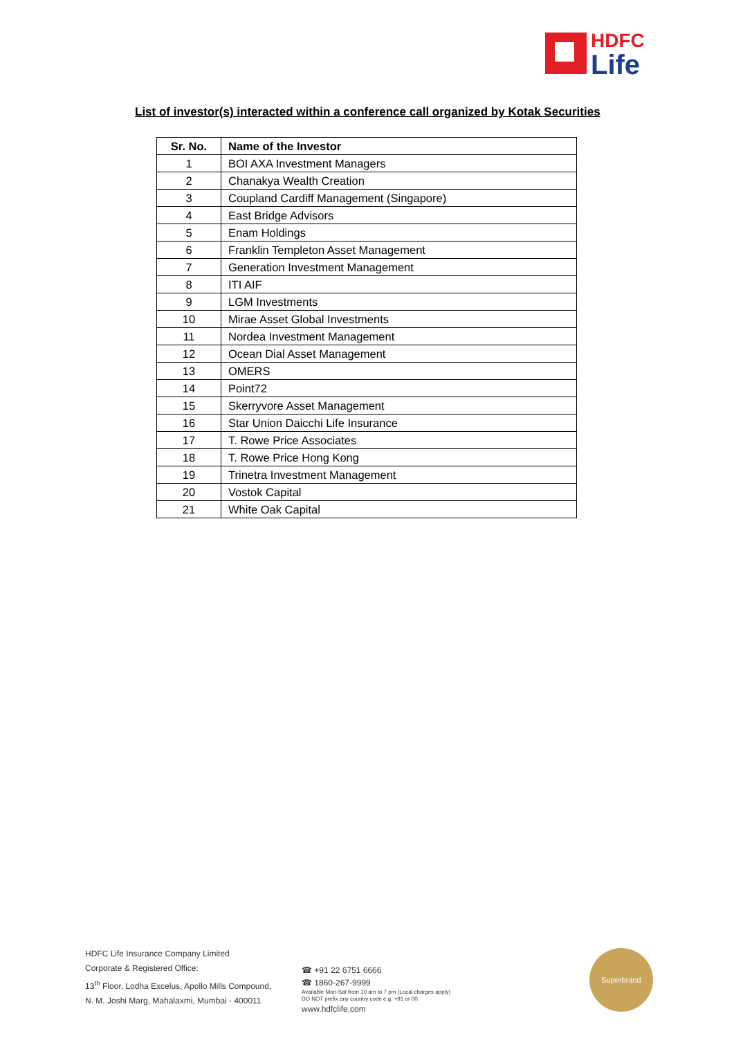HDFC
Life
List of investor(s) interacted within a conference call organized by Kotak Securities
| Sr. No. | Name of the Investor |
| --- | --- |
| 1 | BOI AXA Investment Managers |
| 2 | Chanakya Wealth Creation |
| 3 | Coupland Cardiff Management (Singapore) |
| 4 | East Bridge Advisors |
| 5 | Enam Holdings |
| 6 | Franklin Templeton Asset Management |
| 7 | Generation Investment Management |
| 8 | ITI AIF |
| 9 | LGM Investments |
| 10 | Mirae Asset Global Investments |
| 11 | Nordea Investment Management |
| 12 | Ocean Dial Asset Management |
| 13 | OMERS |
| 14 | Point72 |
| 15 | Skerryvore Asset Management |
| 16 | Star Union Daicchi Life Insurance |
| 17 | T. Rowe Price Associates |
| 18 | T. Rowe Price Hong Kong |
| 19 | Trinetra Investment Management |
| 20 | Vostok Capital |
| 21 | White Oak Capital |
HDFC Life Insurance Company Limited
Corporate & Registered Office:
13<sup>th</sup> Floor, Lodha Excelus, Apollo Mills Compound,
N. M. Joshi Marg, Mahalaxmi, Mumbai - 400011
☎ +91 22 6751 6666
☎ 1860-267-9999
Available Mon-Sat from 10 am to 7 pm (Local charges apply)
DO NOT prefix any country code e.g. +91 or 00.
www.hdfclife.com
Superbrand